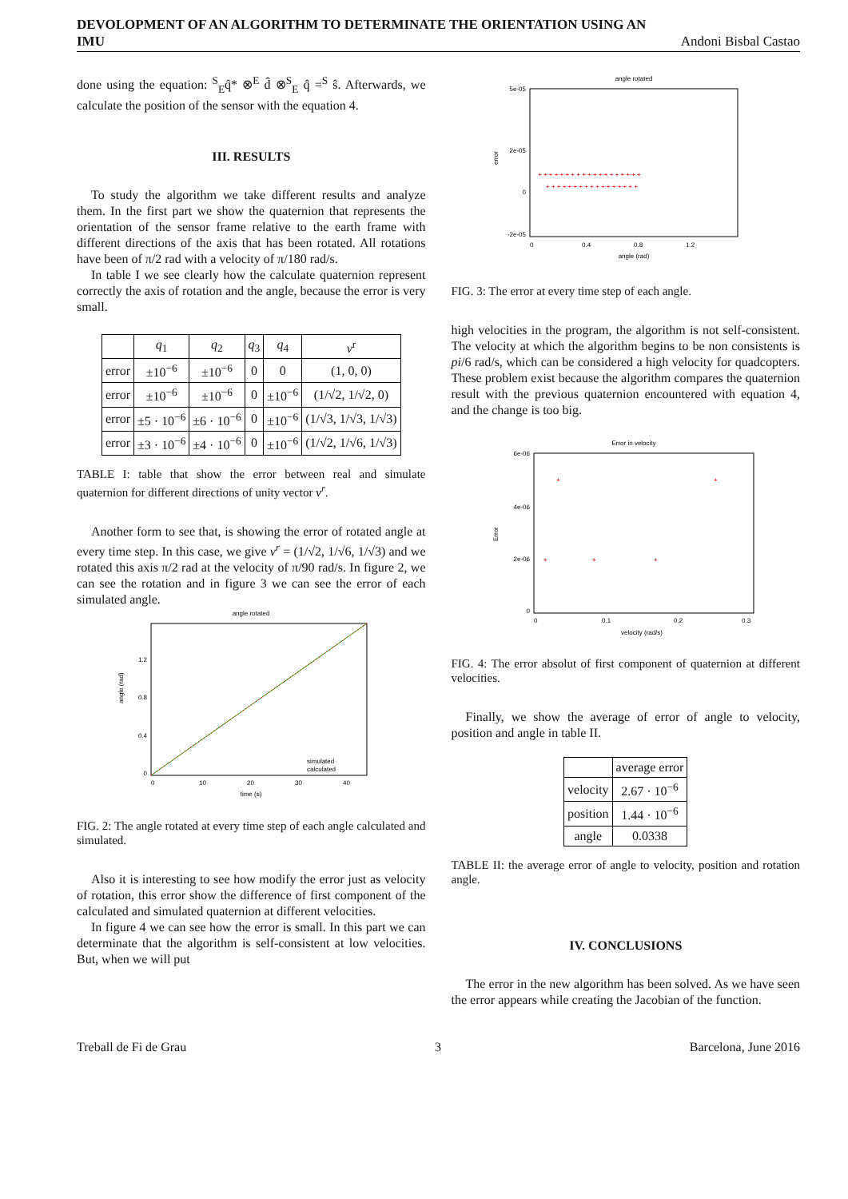DEVOLOPMENT OF AN ALGORITHM TO DETERMINATE THE ORIENTATION USING AN
IMU Andoni Bisbal Castao
done using the equation: <sup>S</sup><sub>E</sub>q̂* ⊗<sup>E</sup> d̂ ⊗<sup>S</sup><sub>E</sub> q̂ =<sup>S</sup> ŝ. Afterwards, we calculate the position of the sensor with the equation 4.
III. RESULTS
To study the algorithm we take different results and analyze them. In the first part we show the quaternion that represents the orientation of the sensor frame relative to the earth frame with different directions of the axis that has been rotated. All rotations have been of π/2 rad with a velocity of π/180 rad/s.
In table I we see clearly how the calculate quaternion represent correctly the axis of rotation and the angle, because the error is very small.
| | q<sub>1</sub> | q<sub>2</sub> | q<sub>3</sub> | q<sub>4</sub> | v<sup>r</sup> |
| --- | --- | --- | --- | --- | --- |
| error | ±10<sup>−6</sup> | ±10<sup>−6</sup> | 0 | 0 | (1, 0, 0) |
| error | ±10<sup>−6</sup> | ±10<sup>−6</sup> | 0 | ±10<sup>−6</sup> | (1/√2, 1/√2, 0) |
| error | ±5 · 10<sup>−6</sup> | ±6 · 10<sup>−6</sup> | 0 | ±10<sup>−6</sup> | (1/√3, 1/√3, 1/√3) |
| error | ±3 · 10<sup>−6</sup> | ±4 · 10<sup>−6</sup> | 0 | ±10<sup>−6</sup> | (1/√2, 1/√6, 1/√3) |
TABLE I: table that show the error between real and simulate quaternion for different directions of unity vector v<sup>r</sup>.
Another form to see that, is showing the error of rotated angle at every time step. In this case, we give v<sup>r</sup> = (1/√2, 1/√6, 1/√3) and we rotated this axis π/2 rad at the velocity of π/90 rad/s. In figure 2, we can see the rotation and in figure 3 we can see the error of each simulated angle.
angle rotated
0
0.4
0.8
1.2
0
10
20
30
40
time (s)
simulated
calculated
angle (rad)
FIG. 2: The angle rotated at every time step of each angle calculated and simulated.
Also it is interesting to see how modify the error just as velocity of rotation, this error show the difference of first component of the calculated and simulated quaternion at different velocities.
In figure 4 we can see how the error is small. In this part we can determinate that the algorithm is self-consistent at low velocities. But, when we will put
angle rotated
5e-05
2e-05
0
-2e-05
+ + + + + + + + + + + + + + + + + + +
+ + + + + + + + + + + + + + + + +
0
0.4
0.8
1.2
angle (rad)
error
FIG. 3: The error at every time step of each angle.
high velocities in the program, the algorithm is not self-consistent. The velocity at which the algorithm begins to be non consistents is pi/6 rad/s, which can be considered a high velocity for quadcopters. These problem exist because the algorithm compares the quaternion result with the previous quaternion encountered with equation 4, and the change is too big.
Error in velocity
6e-06
4e-06
2e-06
0
+
+
+
+
+
0
0.1
0.2
0.3
velocity (rad/s)
Error
FIG. 4: The error absolut of first component of quaternion at different velocities.
Finally, we show the average of error of angle to velocity, position and angle in table II.
| | average error |
| --- | --- |
| velocity | 2.67 · 10<sup>−6</sup> |
| position | 1.44 · 10<sup>−6</sup> |
| angle | 0.0338 |
TABLE II: the average error of angle to velocity, position and rotation angle.
IV. CONCLUSIONS
The error in the new algorithm has been solved. As we have seen the error appears while creating the Jacobian of the function.
Treball de Fi de Grau 3 Barcelona, June 2016